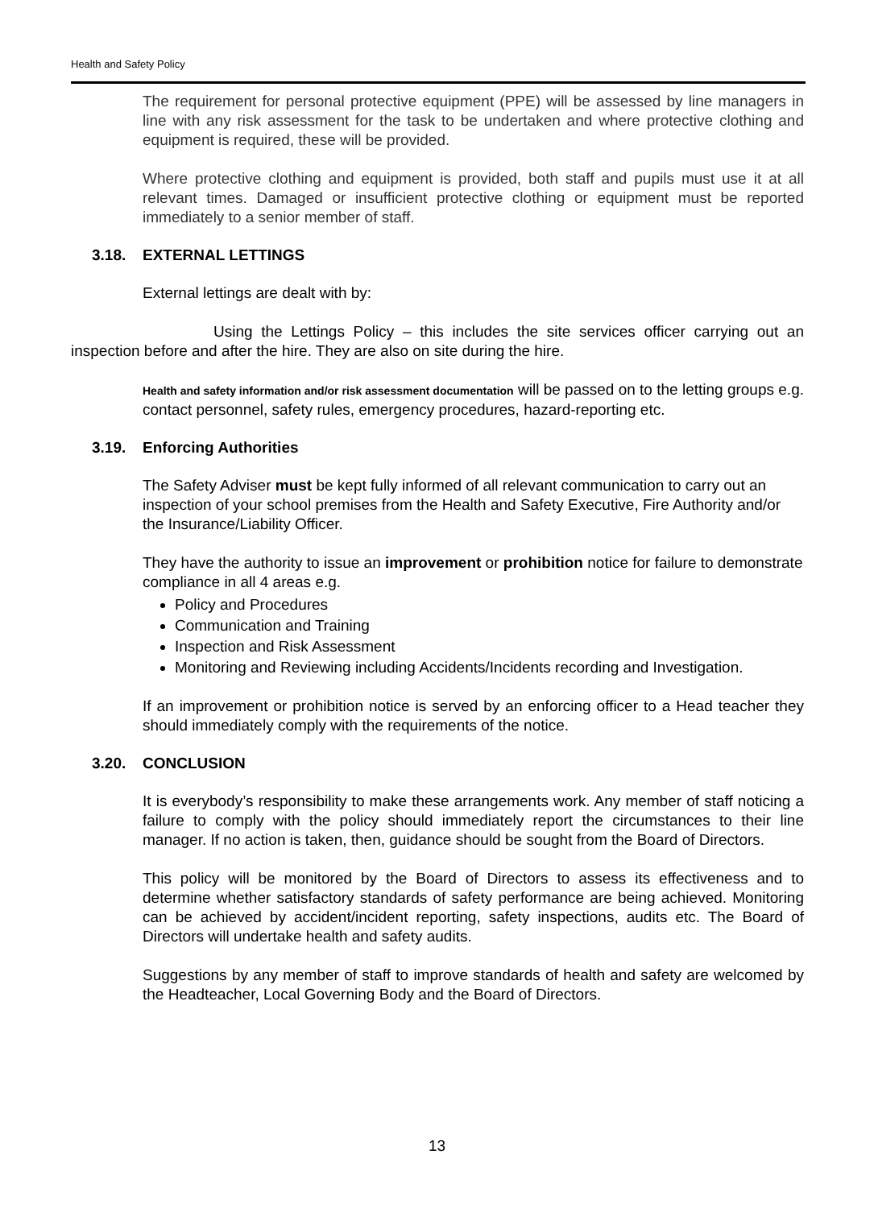Health and Safety Policy
The requirement for personal protective equipment (PPE) will be assessed by line managers in line with any risk assessment for the task to be undertaken and where protective clothing and equipment is required, these will be provided.
Where protective clothing and equipment is provided, both staff and pupils must use it at all relevant times. Damaged or insufficient protective clothing or equipment must be reported immediately to a senior member of staff.
3.18. EXTERNAL LETTINGS
External lettings are dealt with by:
Using the Lettings Policy – this includes the site services officer carrying out an inspection before and after the hire. They are also on site during the hire.
Health and safety information and/or risk assessment documentation will be passed on to the letting groups e.g. contact personnel, safety rules, emergency procedures, hazard-reporting etc.
3.19. Enforcing Authorities
The Safety Adviser must be kept fully informed of all relevant communication to carry out an inspection of your school premises from the Health and Safety Executive, Fire Authority and/or the Insurance/Liability Officer.
They have the authority to issue an improvement or prohibition notice for failure to demonstrate compliance in all 4 areas e.g.
Policy and Procedures
Communication and Training
Inspection and Risk Assessment
Monitoring and Reviewing including Accidents/Incidents recording and Investigation.
If an improvement or prohibition notice is served by an enforcing officer to a Head teacher they should immediately comply with the requirements of the notice.
3.20. CONCLUSION
It is everybody’s responsibility to make these arrangements work. Any member of staff noticing a failure to comply with the policy should immediately report the circumstances to their line manager. If no action is taken, then, guidance should be sought from the Board of Directors.
This policy will be monitored by the Board of Directors to assess its effectiveness and to determine whether satisfactory standards of safety performance are being achieved. Monitoring can be achieved by accident/incident reporting, safety inspections, audits etc. The Board of Directors will undertake health and safety audits.
Suggestions by any member of staff to improve standards of health and safety are welcomed by the Headteacher, Local Governing Body and the Board of Directors.
13